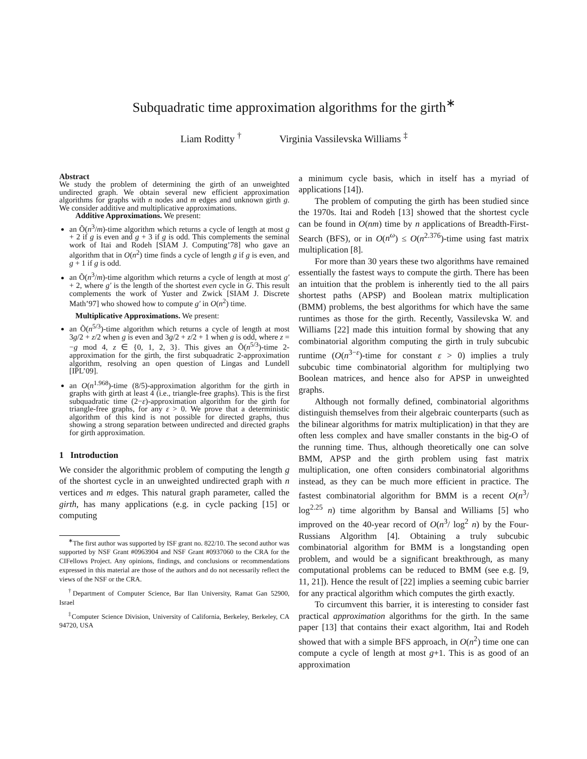Subquadratic time approximation algorithms for the girth<sup>∗</sup>
Liam Roditty <sup>†</sup> Virginia Vassilevska Williams <sup>‡</sup>
Abstract
We study the problem of determining the girth of an unweighted undirected graph. We obtain several new efficient approximation algorithms for graphs with n nodes and m edges and unknown girth g. We consider additive and multiplicative approximations.
Additive Approximations. We present:
an Õ(n<sup>3</sup>/m)-time algorithm which returns a cycle of length at most g + 2 if g is even and g + 3 if g is odd. This complements the seminal work of Itai and Rodeh [SIAM J. Computing’78] who gave an algorithm that in O(n<sup>2</sup>) time finds a cycle of length g if g is even, and g + 1 if g is odd.
an Õ(n<sup>3</sup>/m)-time algorithm which returns a cycle of length at most g′ + 2, where g′ is the length of the shortest even cycle in G. This result complements the work of Yuster and Zwick [SIAM J. Discrete Math’97] who showed how to compute g′ in O(n<sup>2</sup>) time.
Multiplicative Approximations. We present:
an Õ(n<sup>5/3</sup>)-time algorithm which returns a cycle of length at most 3g/2 + z/2 when g is even and 3g/2 + z/2 + 1 when g is odd, where z = −g mod 4, z ∈ {0, 1, 2, 3}. This gives an Õ(n<sup>5/3</sup>)-time 2-approximation for the girth, the first subquadratic 2-approximation algorithm, resolving an open question of Lingas and Lundell [IPL’09].
an O(n<sup>1.968</sup>)-time (8/5)-approximation algorithm for the girth in graphs with girth at least 4 (i.e., triangle-free graphs). This is the first subquadratic time (2−ε)-approximation algorithm for the girth for triangle-free graphs, for any ε > 0. We prove that a deterministic algorithm of this kind is not possible for directed graphs, thus showing a strong separation between undirected and directed graphs for girth approximation.
1 Introduction
We consider the algorithmic problem of computing the length g of the shortest cycle in an unweighted undirected graph with n vertices and m edges. This natural graph parameter, called the girth, has many applications (e.g. in cycle packing [15] or computing
<sup>∗</sup>The first author was supported by ISF grant no. 822/10. The second author was supported by NSF Grant #0963904 and NSF Grant #0937060 to the CRA for the CIFellows Project. Any opinions, findings, and conclusions or recommendations expressed in this material are those of the authors and do not necessarily reflect the views of the NSF or the CRA.
<sup>†</sup> Department of Computer Science, Bar Ilan University, Ramat Gan 52900, Israel
<sup>‡</sup> Computer Science Division, University of California, Berkeley, Berkeley, CA 94720, USA
a minimum cycle basis, which in itself has a myriad of applications [14]).
The problem of computing the girth has been studied since the 1970s. Itai and Rodeh [13] showed that the shortest cycle can be found in O(nm) time by n applications of Breadth-First-Search (BFS), or in O(n<sup>ω</sup>) ≤ O(n<sup>2.376</sup>)-time using fast matrix multiplication [8].
For more than 30 years these two algorithms have remained essentially the fastest ways to compute the girth. There has been an intuition that the problem is inherently tied to the all pairs shortest paths (APSP) and Boolean matrix multiplication (BMM) problems, the best algorithms for which have the same runtimes as those for the girth. Recently, Vassilevska W. and Williams [22] made this intuition formal by showing that any combinatorial algorithm computing the girth in truly subcubic runtime (O(n<sup>3−ε</sup>)-time for constant ε > 0) implies a truly subcubic time combinatorial algorithm for multiplying two Boolean matrices, and hence also for APSP in unweighted graphs.
Although not formally defined, combinatorial algorithms distinguish themselves from their algebraic counterparts (such as the bilinear algorithms for matrix multiplication) in that they are often less complex and have smaller constants in the big-O of the running time. Thus, although theoretically one can solve BMM, APSP and the girth problem using fast matrix multiplication, one often considers combinatorial algorithms instead, as they can be much more efficient in practice. The fastest combinatorial algorithm for BMM is a recent O(n<sup>3</sup>/ log<sup>2.25</sup> n) time algorithm by Bansal and Williams [5] who improved on the 40-year record of O(n<sup>3</sup>/ log<sup>2</sup> n) by the Four-Russians Algorithm [4]. Obtaining a truly subcubic combinatorial algorithm for BMM is a longstanding open problem, and would be a significant breakthrough, as many computational problems can be reduced to BMM (see e.g. [9, 11, 21]). Hence the result of [22] implies a seeming cubic barrier for any practical algorithm which computes the girth exactly.
To circumvent this barrier, it is interesting to consider fast practical approximation algorithms for the girth. In the same paper [13] that contains their exact algorithm, Itai and Rodeh showed that with a simple BFS approach, in O(n<sup>2</sup>) time one can compute a cycle of length at most g+1. This is as good of an approximation